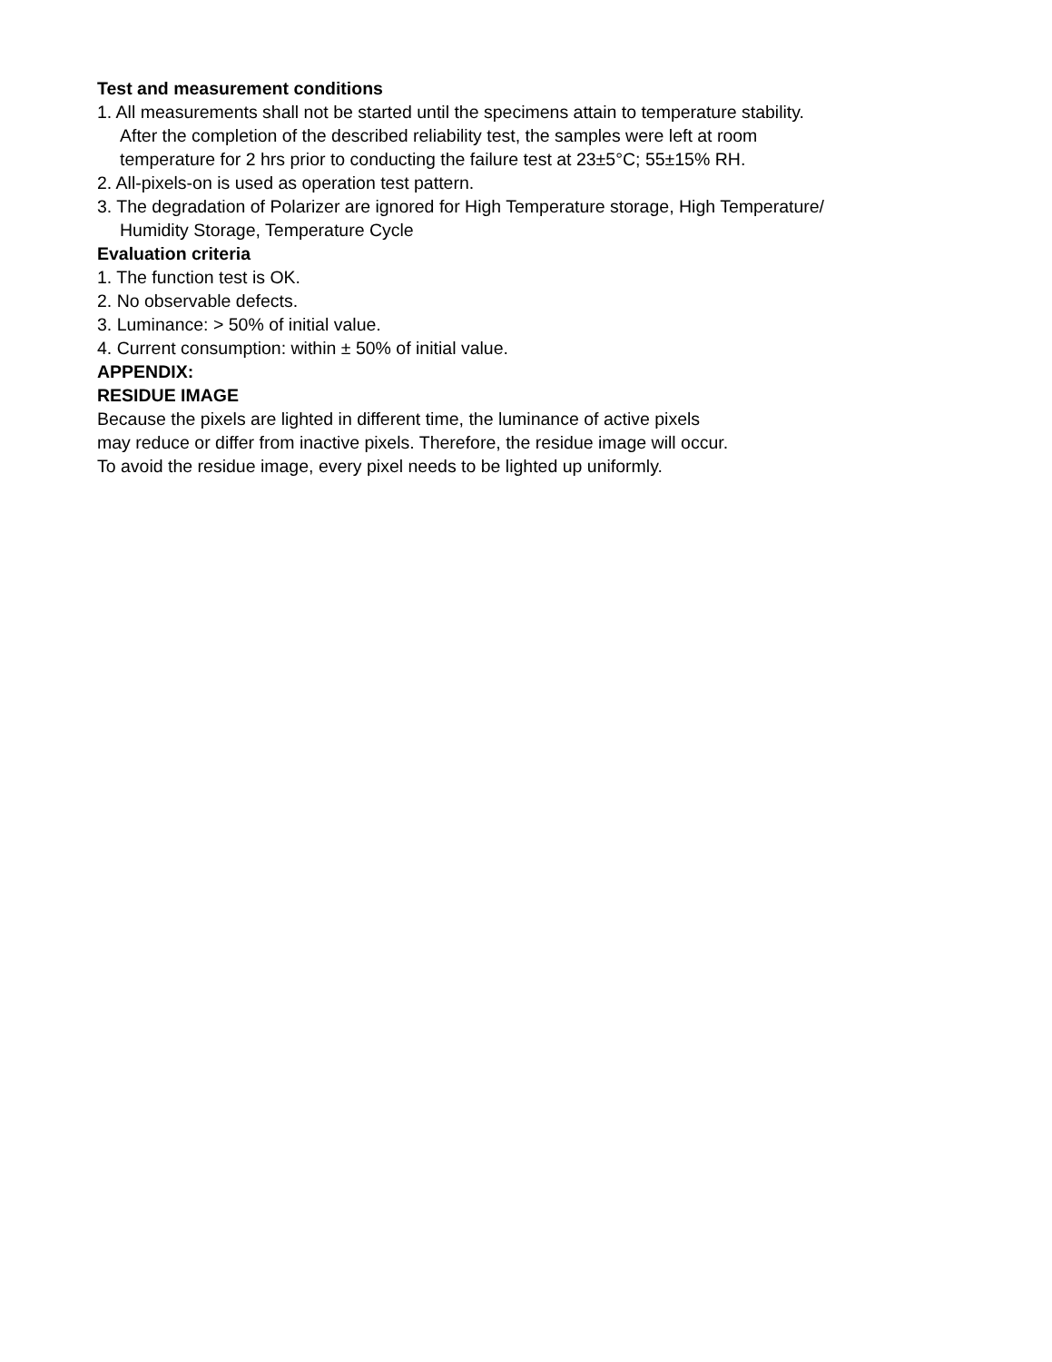Test and measurement conditions
1. All measurements shall not be started until the specimens attain to temperature stability.
After the completion of the described reliability test, the samples were left at room
temperature for 2 hrs prior to conducting the failure test at 23±5°C; 55±15% RH.
2. All-pixels-on is used as operation test pattern.
3. The degradation of Polarizer are ignored for High Temperature storage, High Temperature/
Humidity Storage, Temperature Cycle
Evaluation criteria
1. The function test is OK.
2. No observable defects.
3. Luminance: > 50% of initial value.
4. Current consumption: within ± 50% of initial value.
APPENDIX:
RESIDUE IMAGE
Because the pixels are lighted in different time, the luminance of active pixels
may reduce or differ from inactive pixels. Therefore, the residue image will occur.
To avoid the residue image, every pixel needs to be lighted up uniformly.